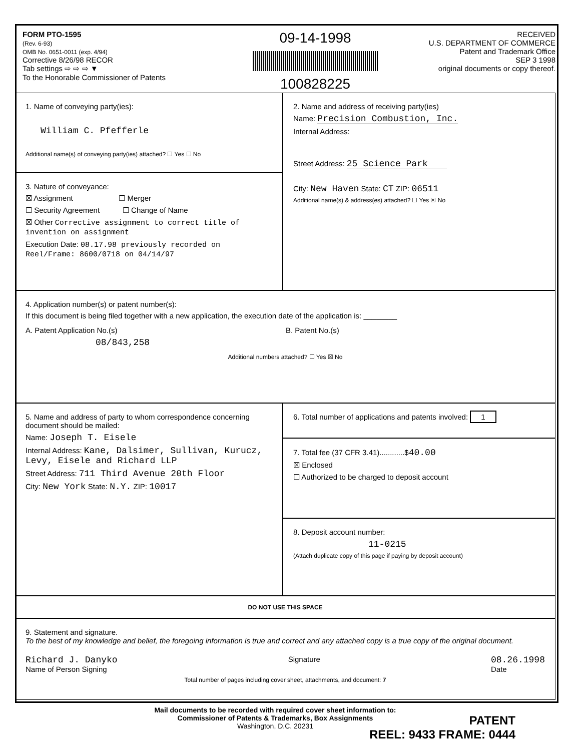FORM PTO-1595
(Rev. 6-93)
OMB No. 0651-0011 (exp. 4/94)
Corrective 8/26/98 RECOR
Tab settings ⇨ ⇨ ⇨ ▼
To the Honorable Commissioner of Patents
09-14-1998
100828225
RECEIVED
U.S. DEPARTMENT OF COMMERCE
Patent and Trademark Office
SEP 3 1998
original documents or copy thereof.
1. Name of conveying party(ies):
William C. Pfefferle
Additional name(s) of conveying party(ies) attached? ☐ Yes ☐ No
2. Name and address of receiving party(ies)
Name: Precision Combustion, Inc.
Internal Address:
Street Address: 25 Science Park
City: New Haven State: CT ZIP: 06511
Additional name(s) & address(es) attached? ☐ Yes ☒ No
3. Nature of conveyance:
☒ Assignment ☐ Merger
☐ Security Agreement ☐ Change of Name
☒ Other Corrective assignment to correct title of invention on assignment
Execution Date: 08.17.98 previously recorded on Reel/Frame: 8600/0718 on 04/14/97
4. Application number(s) or patent number(s):
If this document is being filed together with a new application, the execution date of the application is: ________
A. Patent Application No.(s)
08/843,258
B. Patent No.(s)
Additional numbers attached? ☐ Yes ☒ No
5. Name and address of party to whom correspondence concerning document should be mailed:
Name: Joseph T. Eisele
Internal Address: Kane, Dalsimer, Sullivan, Kurucz, Levy, Eisele and Richard LLP
Street Address: 711 Third Avenue 20th Floor
City: New York State: N.Y. ZIP: 10017
6. Total number of applications and patents involved: 1
7. Total fee (37 CFR 3.41)............$40.00
☒ Enclosed
☐ Authorized to be charged to deposit account
8. Deposit account number:
11-0215
(Attach duplicate copy of this page if paying by deposit account)
DO NOT USE THIS SPACE
9. Statement and signature.
To the best of my knowledge and belief, the foregoing information is true and correct and any attached copy is a true copy of the original document.
Richard J. Danyko
Name of Person Signing
Signature
08.26.1998
Date
Total number of pages including cover sheet, attachments, and document: 7
Mail documents to be recorded with required cover sheet information to:
Commissioner of Patents & Trademarks, Box Assignments
Washington, D.C. 20231
PATENT
REEL: 9433 FRAME: 0444